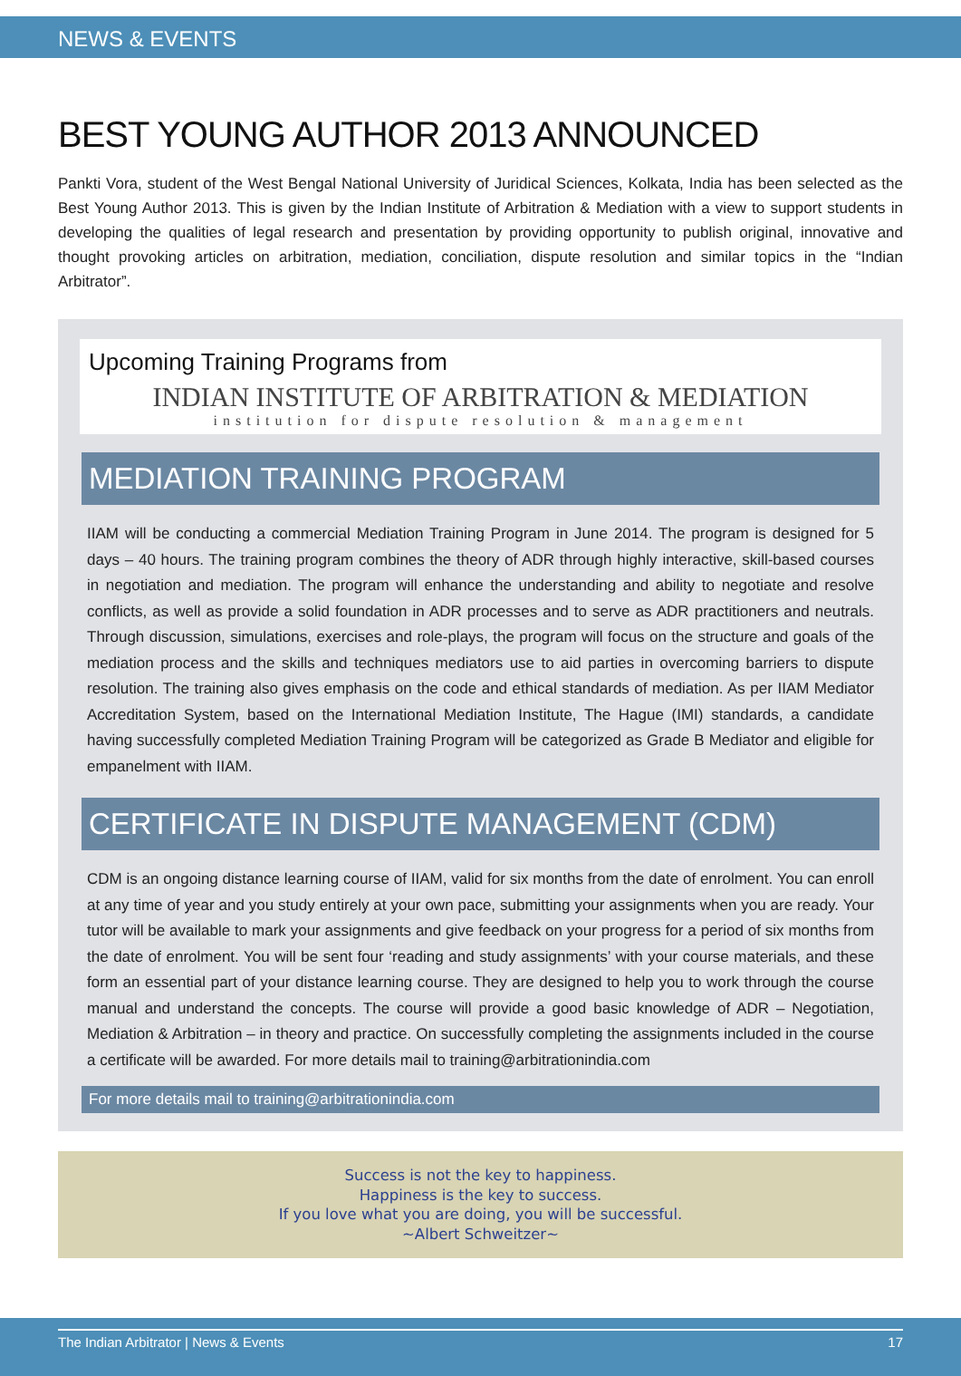NEWS & EVENTS
BEST YOUNG AUTHOR 2013 ANNOUNCED
Pankti Vora, student of the West Bengal National University of Juridical Sciences, Kolkata, India has been selected as the Best Young Author 2013. This is given by the Indian Institute of Arbitration & Mediation with a view to support students in developing the qualities of legal research and presentation by providing opportunity to publish original, innovative and thought provoking articles on arbitration, mediation, conciliation, dispute resolution and similar topics in the “Indian Arbitrator”.
Upcoming Training Programs from
INDIAN INSTITUTE OF ARBITRATION & MEDIATION
institution for dispute resolution & management
MEDIATION TRAINING PROGRAM
IIAM will be conducting a commercial Mediation Training Program in June 2014. The program is designed for 5 days – 40 hours. The training program combines the theory of ADR through highly interactive, skill-based courses in negotiation and mediation. The program will enhance the understanding and ability to negotiate and resolve conflicts, as well as provide a solid foundation in ADR processes and to serve as ADR practitioners and neutrals. Through discussion, simulations, exercises and role-plays, the program will focus on the structure and goals of the mediation process and the skills and techniques mediators use to aid parties in overcoming barriers to dispute resolution. The training also gives emphasis on the code and ethical standards of mediation. As per IIAM Mediator Accreditation System, based on the International Mediation Institute, The Hague (IMI) standards, a candidate having successfully completed Mediation Training Program will be categorized as Grade B Mediator and eligible for empanelment with IIAM.
CERTIFICATE IN DISPUTE MANAGEMENT (CDM)
CDM is an ongoing distance learning course of IIAM, valid for six months from the date of enrolment. You can enroll at any time of year and you study entirely at your own pace, submitting your assignments when you are ready. Your tutor will be available to mark your assignments and give feedback on your progress for a period of six months from the date of enrolment. You will be sent four ‘reading and study assignments’ with your course materials, and these form an essential part of your distance learning course. They are designed to help you to work through the course manual and understand the concepts. The course will provide a good basic knowledge of ADR – Negotiation, Mediation & Arbitration – in theory and practice. On successfully completing the assignments included in the course a certificate will be awarded. For more details mail to training@arbitrationindia.com
For more details mail to training@arbitrationindia.com
Success is not the key to happiness.
Happiness is the key to success.
If you love what you are doing, you will be successful.
~Albert Schweitzer~
The Indian Arbitrator | News & Events 17